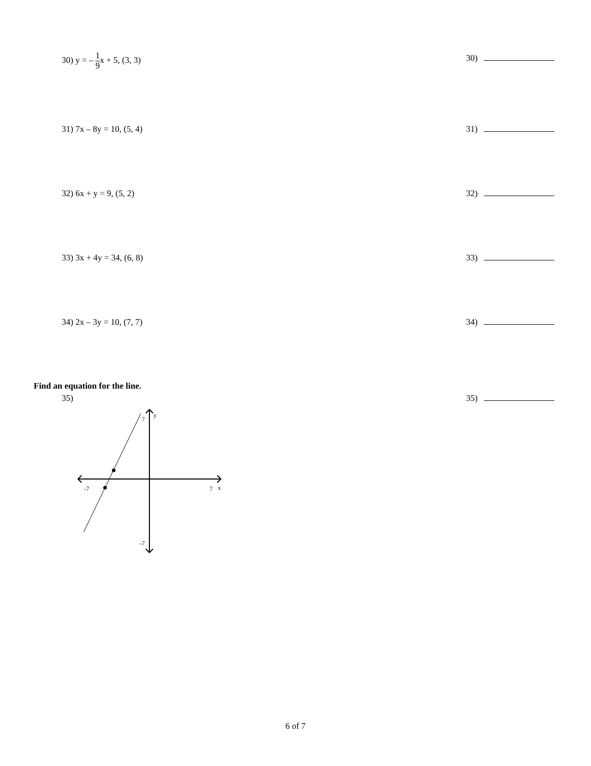30) y = – 1 9x + 5, (3, 3)
30)
31) 7x – 8y = 10, (5, 4) 31)
32) 6x + y = 9, (5, 2) 32)
33) 3x + 4y = 34, (6, 8) 33)
34) 2x – 3y = 10, (7, 7) 34)
Find an equation for the line.
35) 35)
-7
7
x
7
-7
y
6 of 7